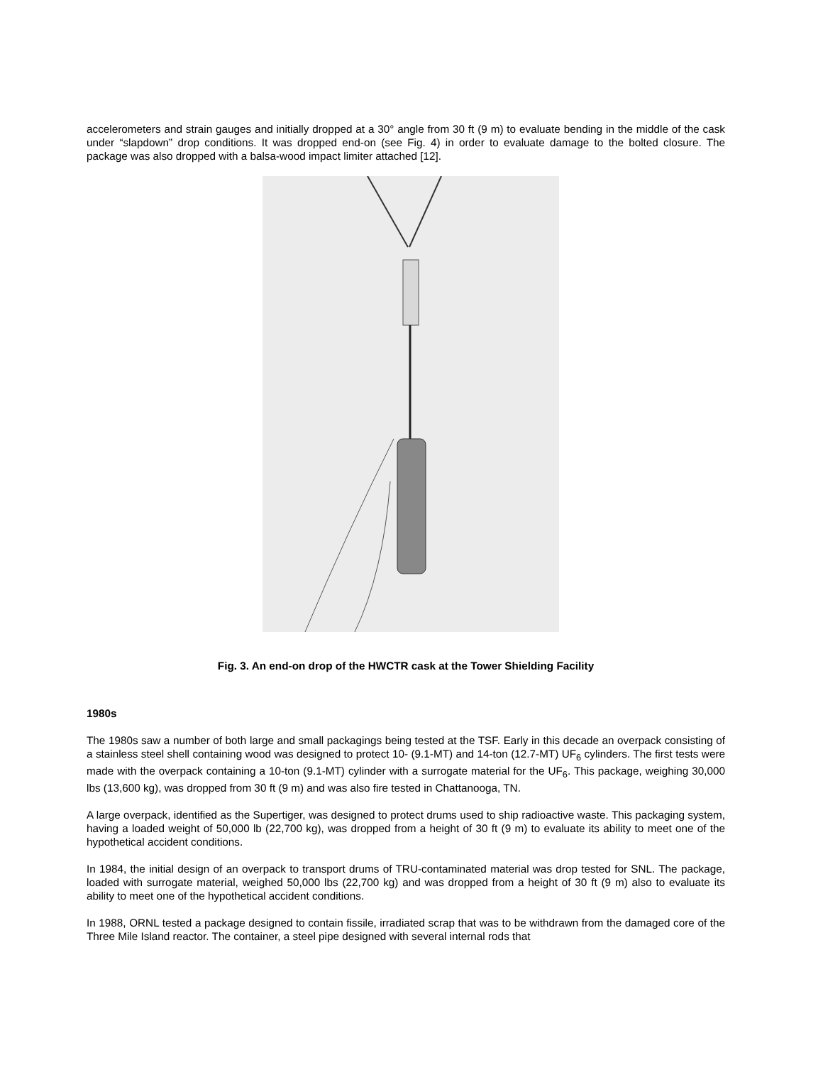accelerometers and strain gauges and initially dropped at a 30° angle from 30 ft (9 m) to evaluate bending in the middle of the cask under “slapdown” drop conditions. It was dropped end-on (see Fig. 4) in order to evaluate damage to the bolted closure. The package was also dropped with a balsa-wood impact limiter attached [12].
Fig. 3. An end-on drop of the HWCTR cask at the Tower Shielding Facility
1980s
The 1980s saw a number of both large and small packagings being tested at the TSF. Early in this decade an overpack consisting of a stainless steel shell containing wood was designed to protect 10- (9.1-MT) and 14-ton (12.7-MT) UF<sub>6</sub> cylinders. The first tests were made with the overpack containing a 10-ton (9.1-MT) cylinder with a surrogate material for the UF<sub>6</sub>. This package, weighing 30,000 lbs (13,600 kg), was dropped from 30 ft (9 m) and was also fire tested in Chattanooga, TN.
A large overpack, identified as the Supertiger, was designed to protect drums used to ship radioactive waste. This packaging system, having a loaded weight of 50,000 lb (22,700 kg), was dropped from a height of 30 ft (9 m) to evaluate its ability to meet one of the hypothetical accident conditions.
In 1984, the initial design of an overpack to transport drums of TRU-contaminated material was drop tested for SNL. The package, loaded with surrogate material, weighed 50,000 lbs (22,700 kg) and was dropped from a height of 30 ft (9 m) also to evaluate its ability to meet one of the hypothetical accident conditions.
In 1988, ORNL tested a package designed to contain fissile, irradiated scrap that was to be withdrawn from the damaged core of the Three Mile Island reactor. The container, a steel pipe designed with several internal rods that